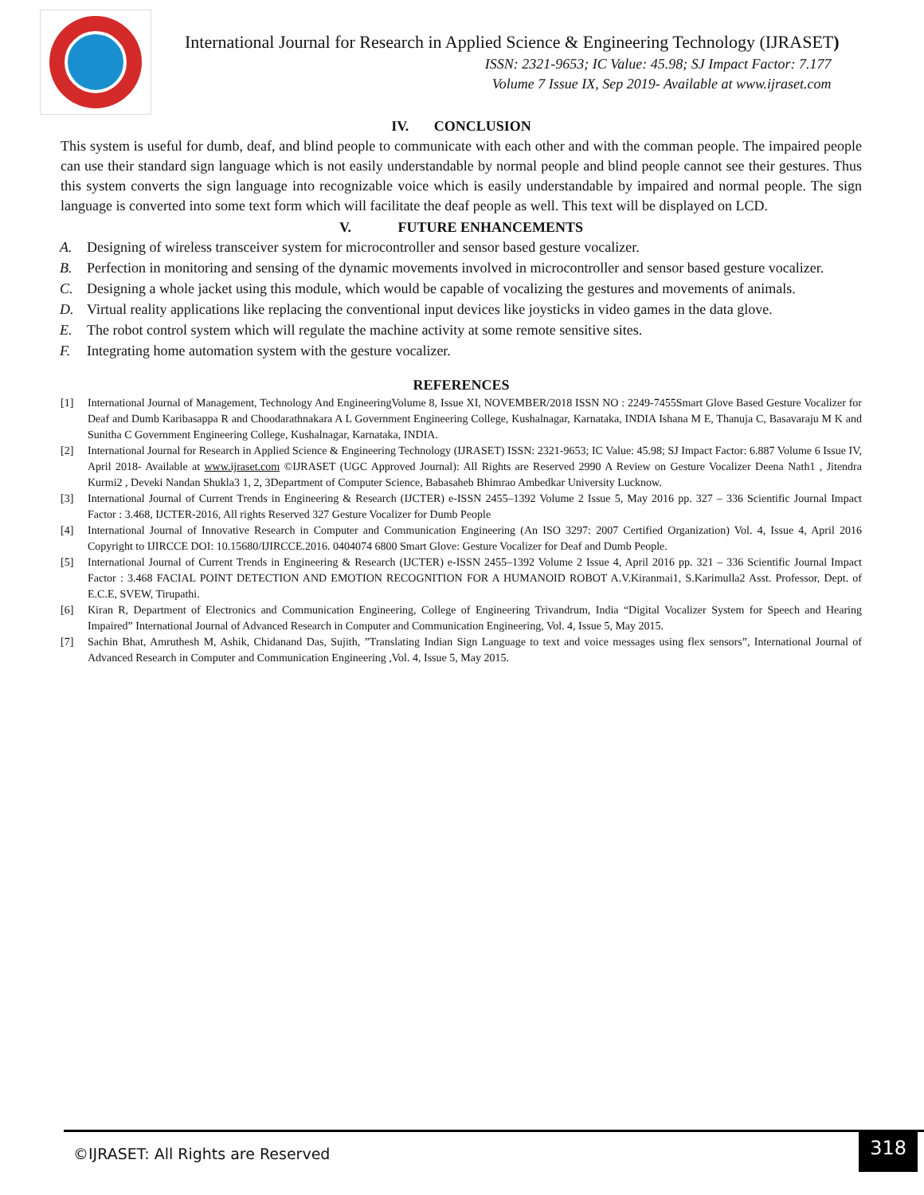International Journal for Research in Applied Science & Engineering Technology (IJRASET)
ISSN: 2321-9653; IC Value: 45.98; SJ Impact Factor: 7.177
Volume 7 Issue IX, Sep 2019- Available at www.ijraset.com
IV. CONCLUSION
This system is useful for dumb, deaf, and blind people to communicate with each other and with the comman people. The impaired people can use their standard sign language which is not easily understandable by normal people and blind people cannot see their gestures. Thus this system converts the sign language into recognizable voice which is easily understandable by impaired and normal people. The sign language is converted into some text form which will facilitate the deaf people as well. This text will be displayed on LCD.
V. FUTURE ENHANCEMENTS
A. Designing of wireless transceiver system for microcontroller and sensor based gesture vocalizer.
B. Perfection in monitoring and sensing of the dynamic movements involved in microcontroller and sensor based gesture vocalizer.
C. Designing a whole jacket using this module, which would be capable of vocalizing the gestures and movements of animals.
D. Virtual reality applications like replacing the conventional input devices like joysticks in video games in the data glove.
E. The robot control system which will regulate the machine activity at some remote sensitive sites.
F. Integrating home automation system with the gesture vocalizer.
REFERENCES
[1] International Journal of Management, Technology And EngineeringVolume 8, Issue XI, NOVEMBER/2018 ISSN NO : 2249-7455Smart Glove Based Gesture Vocalizer for Deaf and Dumb Karibasappa R and Choodarathnakara A L Government Engineering College, Kushalnagar, Karnataka, INDIA Ishana M E, Thanuja C, Basavaraju M K and Sunitha C Government Engineering College, Kushalnagar, Karnataka, INDIA.
[2] International Journal for Research in Applied Science & Engineering Technology (IJRASET) ISSN: 2321-9653; IC Value: 45.98; SJ Impact Factor: 6.887 Volume 6 Issue IV, April 2018- Available at www.ijraset.com ©IJRASET (UGC Approved Journal): All Rights are Reserved 2990 A Review on Gesture Vocalizer Deena Nath1 , Jitendra Kurmi2 , Deveki Nandan Shukla3 1, 2, 3Department of Computer Science, Babasaheb Bhimrao Ambedkar University Lucknow.
[3] International Journal of Current Trends in Engineering & Research (IJCTER) e-ISSN 2455–1392 Volume 2 Issue 5, May 2016 pp. 327 – 336 Scientific Journal Impact Factor : 3.468, IJCTER-2016, All rights Reserved 327 Gesture Vocalizer for Dumb People
[4] International Journal of Innovative Research in Computer and Communication Engineering (An ISO 3297: 2007 Certified Organization) Vol. 4, Issue 4, April 2016 Copyright to IJIRCCE DOI: 10.15680/IJIRCCE.2016. 0404074 6800 Smart Glove: Gesture Vocalizer for Deaf and Dumb People.
[5] International Journal of Current Trends in Engineering & Research (IJCTER) e-ISSN 2455–1392 Volume 2 Issue 4, April 2016 pp. 321 – 336 Scientific Journal Impact Factor : 3.468 FACIAL POINT DETECTION AND EMOTION RECOGNITION FOR A HUMANOID ROBOT A.V.Kiranmai1, S.Karimulla2 Asst. Professor, Dept. of E.C.E, SVEW, Tirupathi.
[6] Kiran R, Department of Electronics and Communication Engineering, College of Engineering Trivandrum, India “Digital Vocalizer System for Speech and Hearing Impaired” International Journal of Advanced Research in Computer and Communication Engineering, Vol. 4, Issue 5, May 2015.
[7] Sachin Bhat, Amruthesh M, Ashik, Chidanand Das, Sujith, ”Translating Indian Sign Language to text and voice messages using flex sensors”, International Journal of Advanced Research in Computer and Communication Engineering ,Vol. 4, Issue 5, May 2015.
©IJRASET: All Rights are Reserved
318